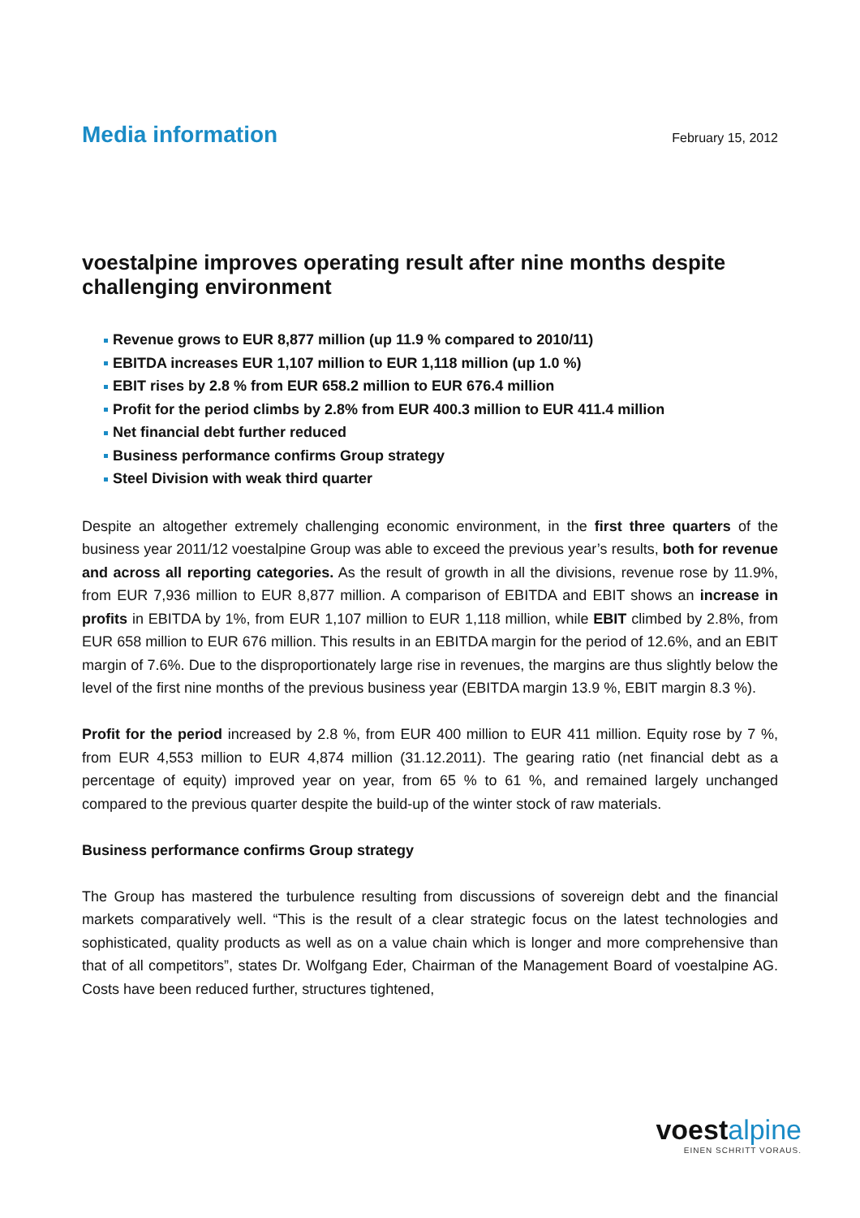Media information
February 15, 2012
voestalpine improves operating result after nine months despite challenging environment
Revenue grows to EUR 8,877 million (up 11.9 % compared to 2010/11)
EBITDA increases EUR 1,107 million to EUR 1,118 million (up 1.0 %)
EBIT rises by 2.8 % from EUR 658.2 million to EUR 676.4 million
Profit for the period climbs by 2.8% from EUR 400.3 million to EUR 411.4 million
Net financial debt further reduced
Business performance confirms Group strategy
Steel Division with weak third quarter
Despite an altogether extremely challenging economic environment, in the first three quarters of the business year 2011/12 voestalpine Group was able to exceed the previous year’s results, both for revenue and across all reporting categories. As the result of growth in all the divisions, revenue rose by 11.9%, from EUR 7,936 million to EUR 8,877 million. A comparison of EBITDA and EBIT shows an increase in profits in EBITDA by 1%, from EUR 1,107 million to EUR 1,118 million, while EBIT climbed by 2.8%, from EUR 658 million to EUR 676 million. This results in an EBITDA margin for the period of 12.6%, and an EBIT margin of 7.6%. Due to the disproportionately large rise in revenues, the margins are thus slightly below the level of the first nine months of the previous business year (EBITDA margin 13.9 %, EBIT margin 8.3 %).
Profit for the period increased by 2.8 %, from EUR 400 million to EUR 411 million. Equity rose by 7 %, from EUR 4,553 million to EUR 4,874 million (31.12.2011). The gearing ratio (net financial debt as a percentage of equity) improved year on year, from 65 % to 61 %, and remained largely unchanged compared to the previous quarter despite the build-up of the winter stock of raw materials.
Business performance confirms Group strategy
The Group has mastered the turbulence resulting from discussions of sovereign debt and the financial markets comparatively well. “This is the result of a clear strategic focus on the latest technologies and sophisticated, quality products as well as on a value chain which is longer and more comprehensive than that of all competitors”, states Dr. Wolfgang Eder, Chairman of the Management Board of voestalpine AG. Costs have been reduced further, structures tightened,
voestalpine
EINEN SCHRITT VORAUS.